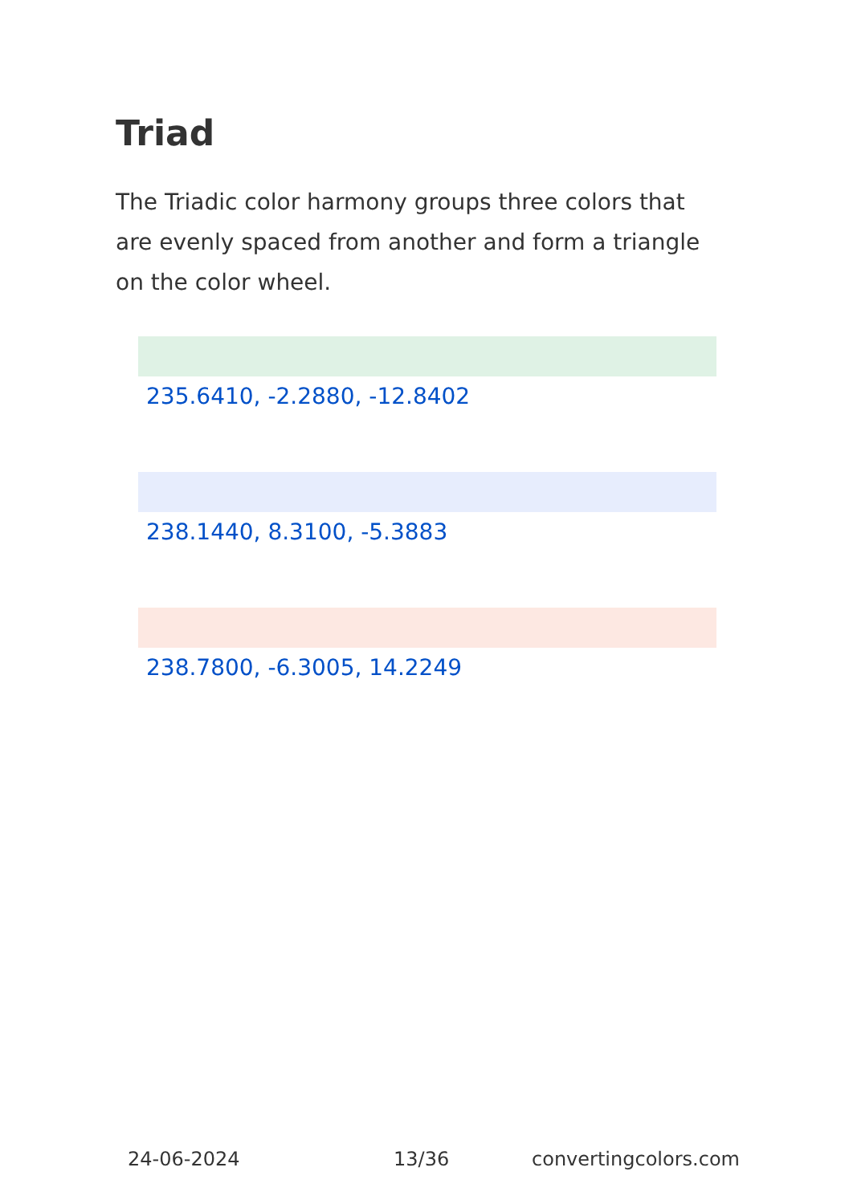Triad
The Triadic color harmony groups three colors that are evenly spaced from another and form a triangle on the color wheel.
235.6410, -2.2880, -12.8402
238.1440, 8.3100, -5.3883
238.7800, -6.3005, 14.2249
24-06-2024 13/36 convertingcolors.com